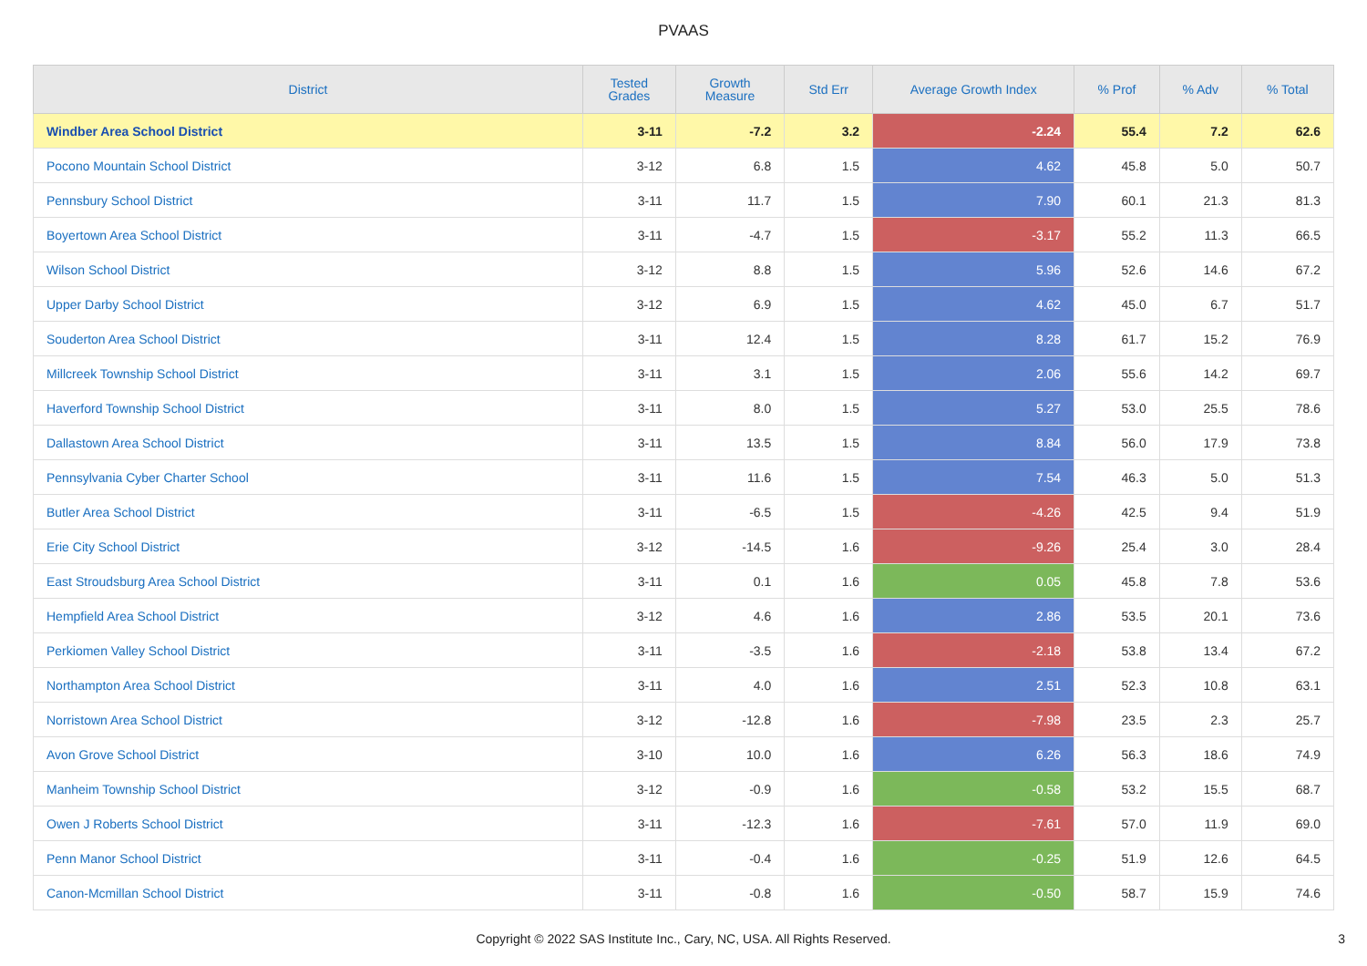PVAAS
| District | Tested Grades | Growth Measure | Std Err | Average Growth Index | % Prof | % Adv | % Total |
| --- | --- | --- | --- | --- | --- | --- | --- |
| Windber Area School District | 3-11 | -7.2 | 3.2 | -2.24 | 55.4 | 7.2 | 62.6 |
| Pocono Mountain School District | 3-12 | 6.8 | 1.5 | 4.62 | 45.8 | 5.0 | 50.7 |
| Pennsbury School District | 3-11 | 11.7 | 1.5 | 7.90 | 60.1 | 21.3 | 81.3 |
| Boyertown Area School District | 3-11 | -4.7 | 1.5 | -3.17 | 55.2 | 11.3 | 66.5 |
| Wilson School District | 3-12 | 8.8 | 1.5 | 5.96 | 52.6 | 14.6 | 67.2 |
| Upper Darby School District | 3-12 | 6.9 | 1.5 | 4.62 | 45.0 | 6.7 | 51.7 |
| Souderton Area School District | 3-11 | 12.4 | 1.5 | 8.28 | 61.7 | 15.2 | 76.9 |
| Millcreek Township School District | 3-11 | 3.1 | 1.5 | 2.06 | 55.6 | 14.2 | 69.7 |
| Haverford Township School District | 3-11 | 8.0 | 1.5 | 5.27 | 53.0 | 25.5 | 78.6 |
| Dallastown Area School District | 3-11 | 13.5 | 1.5 | 8.84 | 56.0 | 17.9 | 73.8 |
| Pennsylvania Cyber Charter School | 3-11 | 11.6 | 1.5 | 7.54 | 46.3 | 5.0 | 51.3 |
| Butler Area School District | 3-11 | -6.5 | 1.5 | -4.26 | 42.5 | 9.4 | 51.9 |
| Erie City School District | 3-12 | -14.5 | 1.6 | -9.26 | 25.4 | 3.0 | 28.4 |
| East Stroudsburg Area School District | 3-11 | 0.1 | 1.6 | 0.05 | 45.8 | 7.8 | 53.6 |
| Hempfield Area School District | 3-12 | 4.6 | 1.6 | 2.86 | 53.5 | 20.1 | 73.6 |
| Perkiomen Valley School District | 3-11 | -3.5 | 1.6 | -2.18 | 53.8 | 13.4 | 67.2 |
| Northampton Area School District | 3-11 | 4.0 | 1.6 | 2.51 | 52.3 | 10.8 | 63.1 |
| Norristown Area School District | 3-12 | -12.8 | 1.6 | -7.98 | 23.5 | 2.3 | 25.7 |
| Avon Grove School District | 3-10 | 10.0 | 1.6 | 6.26 | 56.3 | 18.6 | 74.9 |
| Manheim Township School District | 3-12 | -0.9 | 1.6 | -0.58 | 53.2 | 15.5 | 68.7 |
| Owen J Roberts School District | 3-11 | -12.3 | 1.6 | -7.61 | 57.0 | 11.9 | 69.0 |
| Penn Manor School District | 3-11 | -0.4 | 1.6 | -0.25 | 51.9 | 12.6 | 64.5 |
| Canon-Mcmillan School District | 3-11 | -0.8 | 1.6 | -0.50 | 58.7 | 15.9 | 74.6 |
Copyright © 2022 SAS Institute Inc., Cary, NC, USA. All Rights Reserved. 3